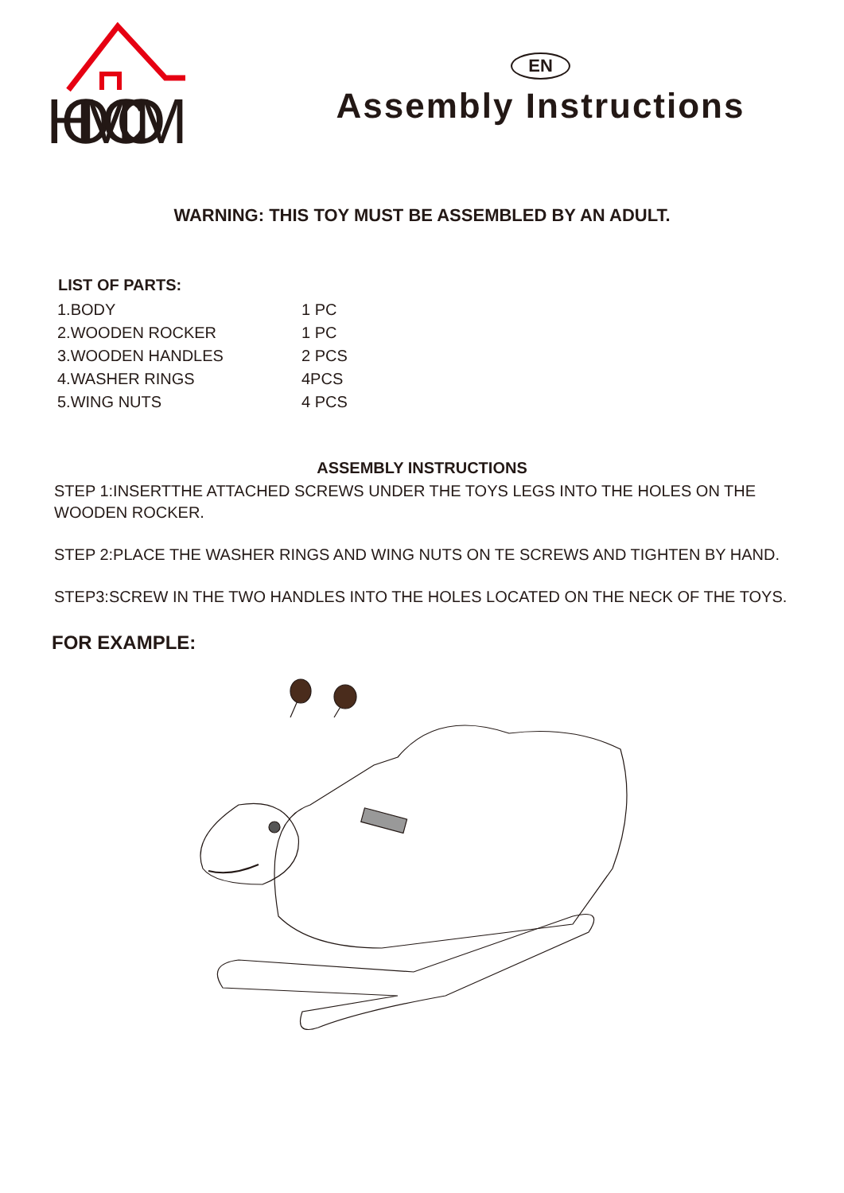HOMCOM
EN
Assembly Instructions
WARNING: THIS TOY MUST BE ASSEMBLED BY AN ADULT.
| LIST OF PARTS: | |
| --- | --- |
| 1.BODY | 1 PC |
| 2.WOODEN ROCKER | 1 PC |
| 3.WOODEN HANDLES | 2 PCS |
| 4.WASHER RINGS | 4PCS |
| 5.WING NUTS | 4 PCS |
ASSEMBLY INSTRUCTIONS
STEP 1:INSERTTHE ATTACHED SCREWS UNDER THE TOYS LEGS INTO THE HOLES ON THE WOODEN ROCKER.
STEP 2:PLACE THE WASHER RINGS AND WING NUTS ON TE SCREWS AND TIGHTEN BY HAND.
STEP3:SCREW IN THE TWO HANDLES INTO THE HOLES LOCATED ON THE NECK OF THE TOYS.
FOR EXAMPLE: